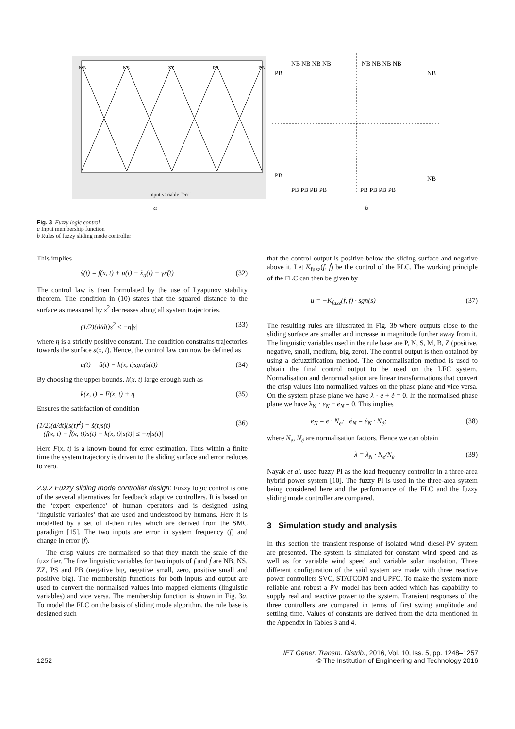NB
NS
ZZ
PS
PB
input variable "err"
NB NB NB NB
NB NB NB NB
PB
NB
PB
NB
PB PB PB PB
PB PB PB PB
a b
Fig. 3 Fuzzy logic control
a Input membership function
b Rules of fuzzy sliding mode controller
This implies
ṡ(t) = f(x, t) + u(t) − ẍ<sub>d</sub>(t) + γẋ̃(t) (32)
The control law is then formulated by the use of Lyapunov stability theorem. The condition in (10) states that the squared distance to the surface as measured by s<sup>2</sup> decreases along all system trajectories.
(1/2)(d/dt)s<sup>2</sup> ≤ −η|s| (33)
where η is a strictly positive constant. The condition constrains trajectories towards the surface s(x, t). Hence, the control law can now be defined as
u(t) = û(t) − k(x, t)sgn(s(t)) (34)
By choosing the upper bounds, k(x, t) large enough such as
k(x, t) = F(x, t) + η (35)
Ensures the satisfaction of condition
(1/2)(d/dt)(s(t)<sup>2</sup>) = ṡ(t)s(t)
= (f(x, t) − f̂(x, t))s(t) − k(x, t)|s(t)| ≤ −η|s(t)| (36)
Here F(x, t) is a known bound for error estimation. Thus within a finite time the system trajectory is driven to the sliding surface and error reduces to zero.
2.9.2 Fuzzy sliding mode controller design: Fuzzy logic control is one of the several alternatives for feedback adaptive controllers. It is based on the ‘expert experience’ of human operators and is designed using ‘linguistic variables’ that are used and understood by humans. Here it is modelled by a set of if-then rules which are derived from the SMC paradigm [15]. The two inputs are error in system frequency (f) and change in error (ḟ).
The crisp values are normalised so that they match the scale of the fuzzifier. The five linguistic variables for two inputs of f and ḟ are NB, NS, ZZ, PS and PB (negative big, negative small, zero, positive small and positive big). The membership functions for both inputs and output are used to convert the normalised values into mapped elements (linguistic variables) and vice versa. The membership function is shown in Fig. 3a. To model the FLC on the basis of sliding mode algorithm, the rule base is designed such
that the control output is positive below the sliding surface and negative above it. Let K<sub>fuzz</sub>(f, ḟ) be the control of the FLC. The working principle of the FLC can then be given by
u = −K<sub>fuzz</sub>(f, ḟ) · sgn(s) (37)
The resulting rules are illustrated in Fig. 3b where outputs close to the sliding surface are smaller and increase in magnitude further away from it. The linguistic variables used in the rule base are P, N, S, M, B, Z (positive, negative, small, medium, big, zero). The control output is then obtained by using a defuzzification method. The denormalisation method is used to obtain the final control output to be used on the LFC system. Normalisation and denormalisation are linear transformations that convert the crisp values into normalised values on the phase plane and vice versa. On the system phase plane we have λ · e + ė = 0. In the normalised phase plane we have λ<sub>N</sub> · e<sub>N</sub> + ė<sub>N</sub> = 0. This implies
e<sub>N</sub> = e · N<sub>e</sub>; ė<sub>N</sub> = ė<sub>N</sub> · N<sub>ė</sub>; (38)
where N<sub>e</sub>, N<sub>ė</sub> are normalisation factors. Hence we can obtain
λ = λ<sub>N</sub> · N<sub>e</sub>/N<sub>ė</sub> (39)
Nayak et al. used fuzzy PI as the load frequency controller in a three-area hybrid power system [10]. The fuzzy PI is used in the three-area system being considered here and the performance of the FLC and the fuzzy sliding mode controller are compared.
3 Simulation study and analysis
In this section the transient response of isolated wind–diesel-PV system are presented. The system is simulated for constant wind speed and as well as for variable wind speed and variable solar insolation. Three different configuration of the said system are made with three reactive power controllers SVC, STATCOM and UPFC. To make the system more reliable and robust a PV model has been added which has capability to supply real and reactive power to the system. Transient responses of the three controllers are compared in terms of first swing amplitude and settling time. Values of constants are derived from the data mentioned in the Appendix in Tables 3 and 4.
1252 IET Gener. Transm. Distrib., 2016, Vol. 10, Iss. 5, pp. 1248–1257
© The Institution of Engineering and Technology 2016